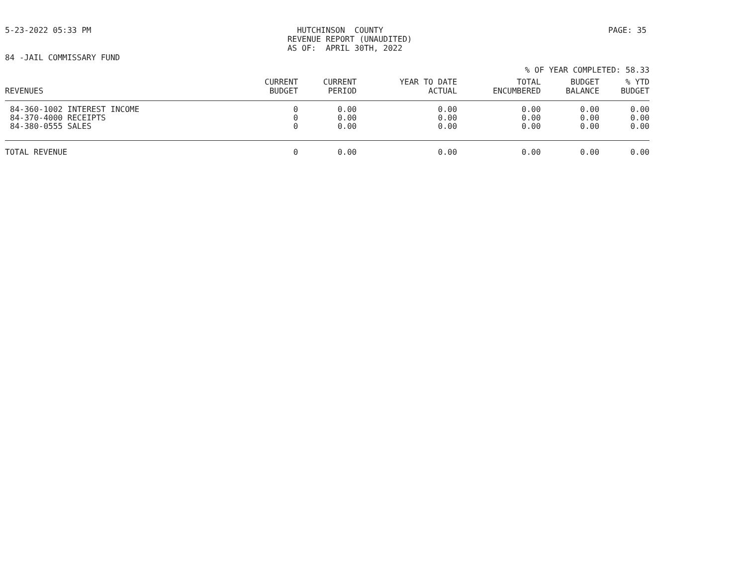5-23-2022 05:33 PM HUTCHINSON COUNTY REVENUE REPORT (UNAUDITED) AS OF: APRIL 30TH, 2022
PAGE: 35
84 -JAIL COMMISSARY FUND
% OF YEAR COMPLETED: 58.33
| REVENUES | CURRENT BUDGET | CURRENT PERIOD | YEAR TO DATE ACTUAL | TOTAL ENCUMBERED | BUDGET BALANCE | % YTD BUDGET |
| --- | --- | --- | --- | --- | --- | --- |
| 84-360-1002 INTEREST INCOME | 0 | 0.00 | 0.00 | 0.00 | 0.00 | 0.00 |
| 84-370-4000 RECEIPTS | 0 | 0.00 | 0.00 | 0.00 | 0.00 | 0.00 |
| 84-380-0555 SALES | 0 | 0.00 | 0.00 | 0.00 | 0.00 | 0.00 |
| TOTAL REVENUE | 0 | 0.00 | 0.00 | 0.00 | 0.00 | 0.00 |